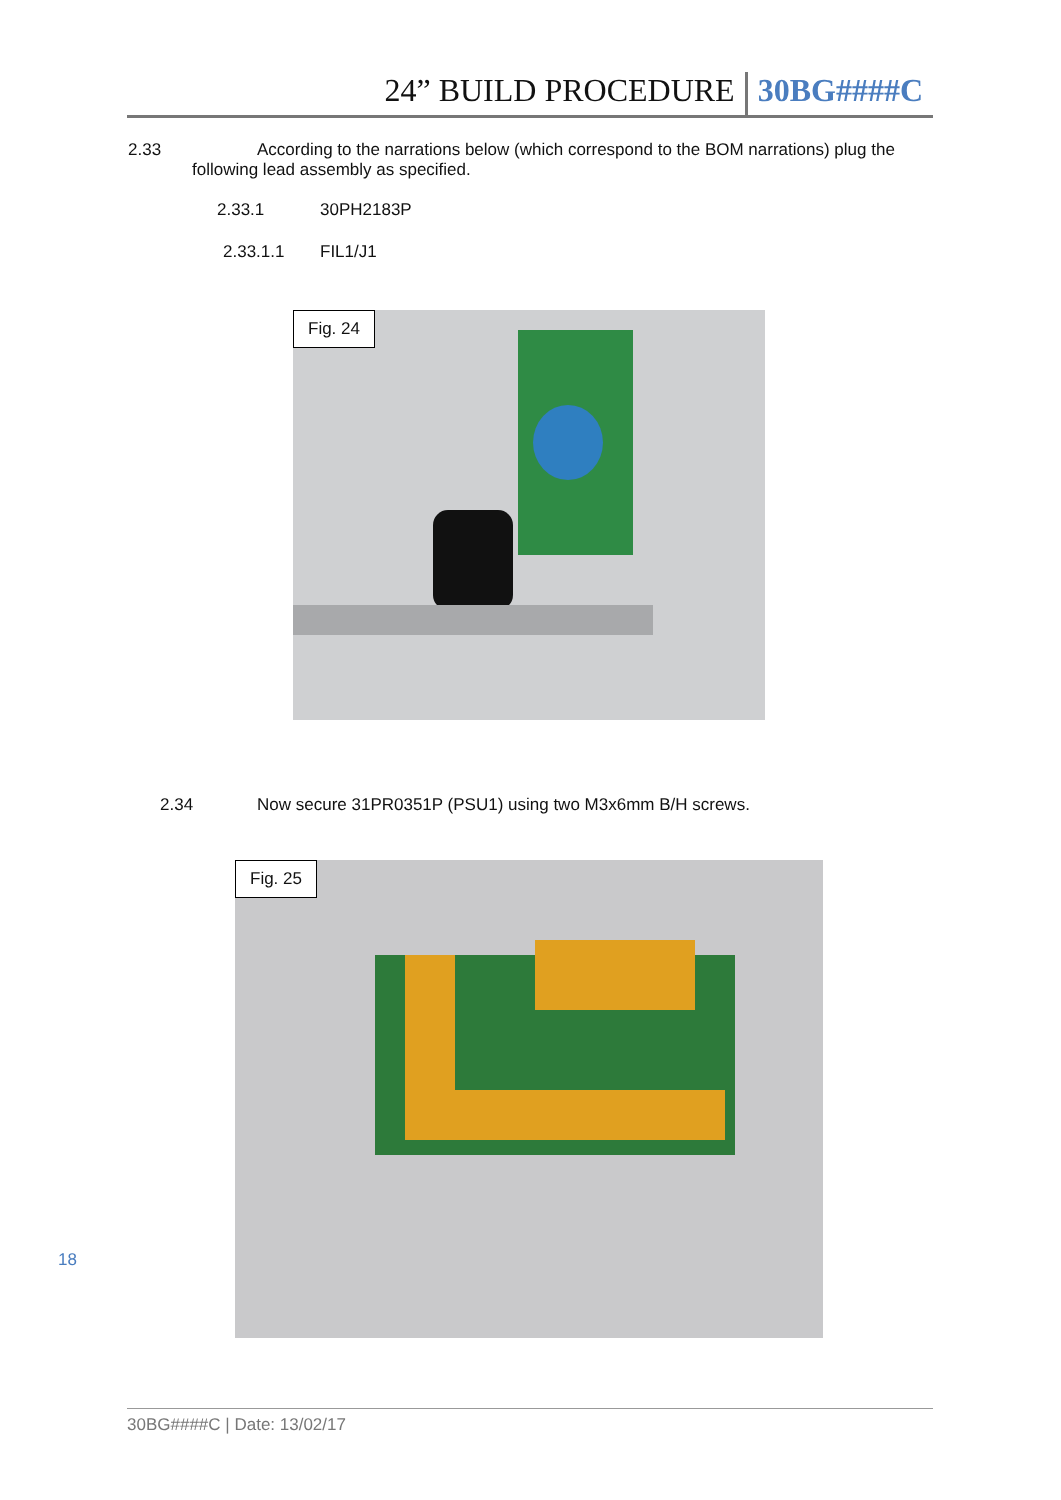24” BUILD PROCEDURE 30BG####C
2.33 According to the narrations below (which correspond to the BOM narrations) plug the following lead assembly as specified.
2.33.1 30PH2183P
2.33.1.1 FIL1/J1
Fig. 24
2.34 Now secure 31PR0351P (PSU1) using two M3x6mm B/H screws.
Fig. 25
18
30BG####C | Date: 13/02/17